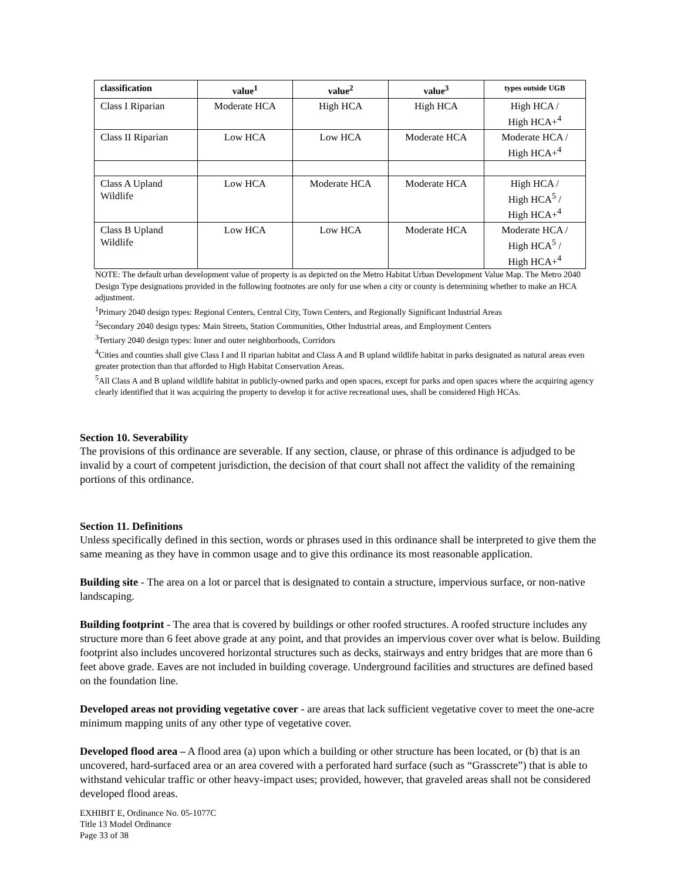| classification | value<sup>1</sup> | value<sup>2</sup> | value<sup>3</sup> | types outside UGB |
| --- | --- | --- | --- | --- |
| Class I Riparian | Moderate HCA | High HCA | High HCA | High HCA / High HCA+<sup>4</sup> |
| Class II Riparian | Low HCA | Low HCA | Moderate HCA | Moderate HCA / High HCA+<sup>4</sup> |
| Class A Upland Wildlife | Low HCA | Moderate HCA | Moderate HCA | High HCA / High HCA<sup>5</sup> / High HCA+<sup>4</sup> |
| Class B Upland Wildlife | Low HCA | Low HCA | Moderate HCA | Moderate HCA / High HCA<sup>5</sup> / High HCA+<sup>4</sup> |
NOTE: The default urban development value of property is as depicted on the Metro Habitat Urban Development Value Map. The Metro 2040 Design Type designations provided in the following footnotes are only for use when a city or county is determining whether to make an HCA adjustment.
<sup>1</sup> Primary 2040 design types: Regional Centers, Central City, Town Centers, and Regionally Significant Industrial Areas
<sup>2</sup> Secondary 2040 design types: Main Streets, Station Communities, Other Industrial areas, and Employment Centers
<sup>3</sup> Tertiary 2040 design types: Inner and outer neighborhoods, Corridors
<sup>4</sup> Cities and counties shall give Class I and II riparian habitat and Class A and B upland wildlife habitat in parks designated as natural areas even greater protection than that afforded to High Habitat Conservation Areas.
<sup>5</sup> All Class A and B upland wildlife habitat in publicly-owned parks and open spaces, except for parks and open spaces where the acquiring agency clearly identified that it was acquiring the property to develop it for active recreational uses, shall be considered High HCAs.
Section 10. Severability
The provisions of this ordinance are severable. If any section, clause, or phrase of this ordinance is adjudged to be invalid by a court of competent jurisdiction, the decision of that court shall not affect the validity of the remaining portions of this ordinance.
Section 11. Definitions
Unless specifically defined in this section, words or phrases used in this ordinance shall be interpreted to give them the same meaning as they have in common usage and to give this ordinance its most reasonable application.
Building site - The area on a lot or parcel that is designated to contain a structure, impervious surface, or non-native landscaping.
Building footprint - The area that is covered by buildings or other roofed structures. A roofed structure includes any structure more than 6 feet above grade at any point, and that provides an impervious cover over what is below. Building footprint also includes uncovered horizontal structures such as decks, stairways and entry bridges that are more than 6 feet above grade. Eaves are not included in building coverage. Underground facilities and structures are defined based on the foundation line.
Developed areas not providing vegetative cover - are areas that lack sufficient vegetative cover to meet the one-acre minimum mapping units of any other type of vegetative cover.
Developed flood area – A flood area (a) upon which a building or other structure has been located, or (b) that is an uncovered, hard-surfaced area or an area covered with a perforated hard surface (such as “Grasscrete”) that is able to withstand vehicular traffic or other heavy-impact uses; provided, however, that graveled areas shall not be considered developed flood areas.
EXHIBIT E, Ordinance No. 05-1077C
Title 13 Model Ordinance
Page 33 of 38